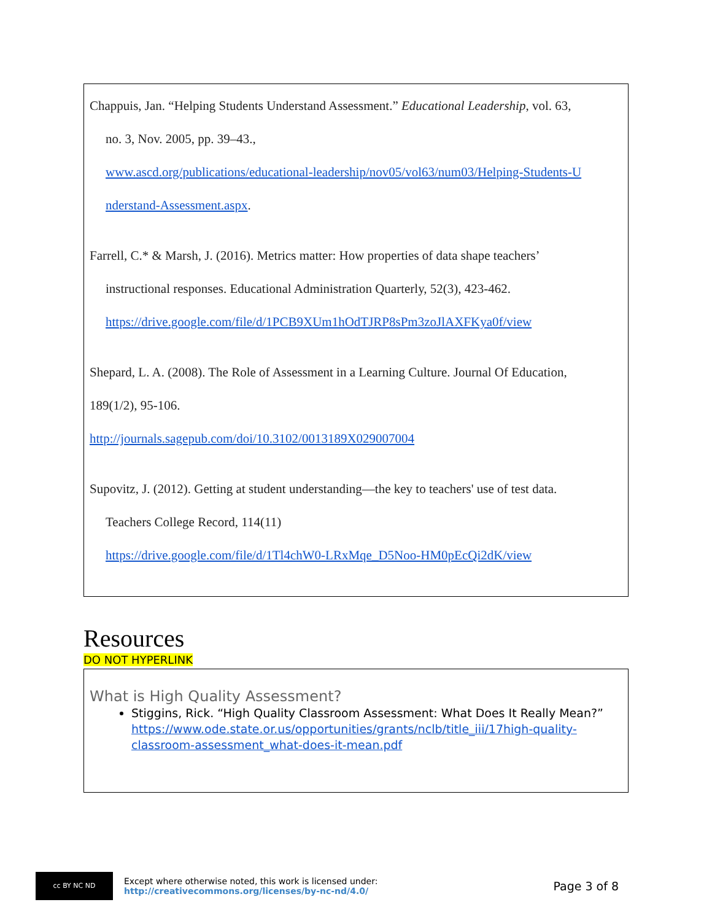Chappuis, Jan. “Helping Students Understand Assessment.” Educational Leadership, vol. 63,
no. 3, Nov. 2005, pp. 39–43.,
www.ascd.org/publications/educational-leadership/nov05/vol63/num03/Helping-Students-U
nderstand-Assessment.aspx.
Farrell, C.* & Marsh, J. (2016). Metrics matter: How properties of data shape teachers’
instructional responses. Educational Administration Quarterly, 52(3), 423-462.
https://drive.google.com/file/d/1PCB9XUm1hOdTJRP8sPm3zoJlAXFKya0f/view
Shepard, L. A. (2008). The Role of Assessment in a Learning Culture. Journal Of Education,
189(1/2), 95-106.
http://journals.sagepub.com/doi/10.3102/0013189X029007004
Supovitz, J. (2012). Getting at student understanding—the key to teachers' use of test data.
Teachers College Record, 114(11)
https://drive.google.com/file/d/1Tl4chW0-LRxMqe_D5Noo-HM0pEcQi2dK/view
Resources
DO NOT HYPERLINK
What is High Quality Assessment?
Stiggins, Rick. “High Quality Classroom Assessment: What Does It Really Mean?” https://www.ode.state.or.us/opportunities/grants/nclb/title_iii/17high-quality-classroom-assessment_what-does-it-mean.pdf
cc BY NC ND
Except where otherwise noted, this work is licensed under:
http://creativecommons.org/licenses/by-nc-nd/4.0/
Page 3 of 8